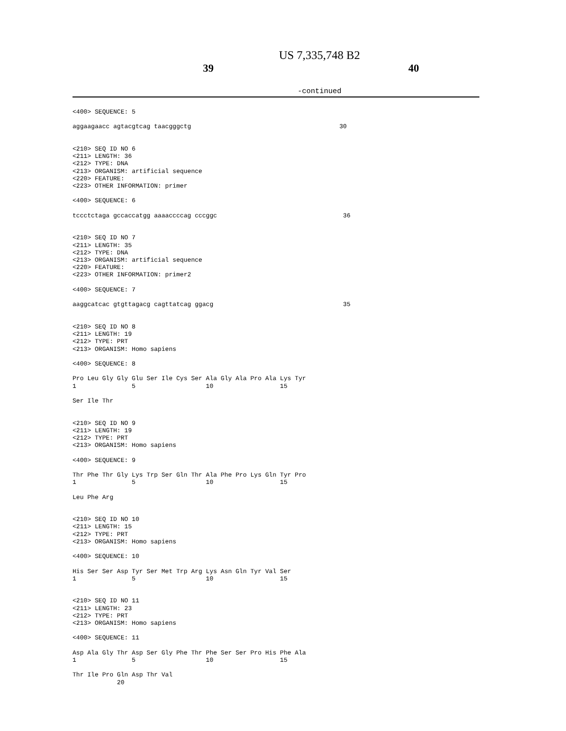US 7,335,748 B2
39 40
-continued
<400> SEQUENCE: 5

aggaagaacc agtacgtcag taacgggctg                                        30


<210> SEQ ID NO 6
<211> LENGTH: 36
<212> TYPE: DNA
<213> ORGANISM: artificial sequence
<220> FEATURE:
<223> OTHER INFORMATION: primer

<400> SEQUENCE: 6

tccctctaga gccaccatgg aaaaccccag cccggc                                  36


<210> SEQ ID NO 7
<211> LENGTH: 35
<212> TYPE: DNA
<213> ORGANISM: artificial sequence
<220> FEATURE:
<223> OTHER INFORMATION: primer2

<400> SEQUENCE: 7

aaggcatcac gtgttagacg cagttatcag ggacg                                   35


<210> SEQ ID NO 8
<211> LENGTH: 19
<212> TYPE: PRT
<213> ORGANISM: Homo sapiens

<400> SEQUENCE: 8

Pro Leu Gly Gly Glu Ser Ile Cys Ser Ala Gly Ala Pro Ala Lys Tyr
1               5                   10                  15

Ser Ile Thr


<210> SEQ ID NO 9
<211> LENGTH: 19
<212> TYPE: PRT
<213> ORGANISM: Homo sapiens

<400> SEQUENCE: 9

Thr Phe Thr Gly Lys Trp Ser Gln Thr Ala Phe Pro Lys Gln Tyr Pro
1               5                   10                  15

Leu Phe Arg


<210> SEQ ID NO 10
<211> LENGTH: 15
<212> TYPE: PRT
<213> ORGANISM: Homo sapiens

<400> SEQUENCE: 10

His Ser Ser Asp Tyr Ser Met Trp Arg Lys Asn Gln Tyr Val Ser
1               5                   10                  15


<210> SEQ ID NO 11
<211> LENGTH: 23
<212> TYPE: PRT
<213> ORGANISM: Homo sapiens

<400> SEQUENCE: 11

Asp Ala Gly Thr Asp Ser Gly Phe Thr Phe Ser Ser Pro His Phe Ala
1               5                   10                  15

Thr Ile Pro Gln Asp Thr Val
            20